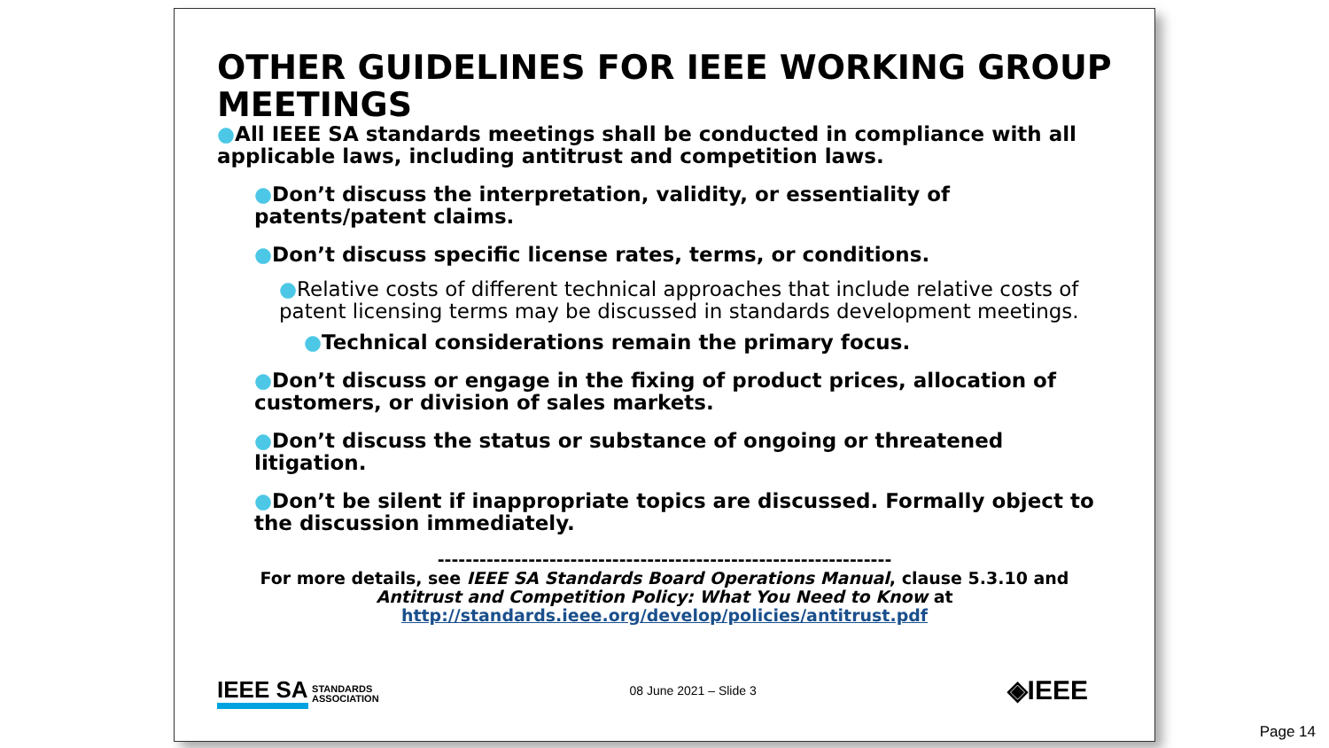OTHER GUIDELINES FOR IEEE WORKING GROUP MEETINGS
●All IEEE SA standards meetings shall be conducted in compliance with all applicable laws, including antitrust and competition laws.
●Don’t discuss the interpretation, validity, or essentiality of patents/patent claims.
●Don’t discuss specific license rates, terms, or conditions.
●Relative costs of different technical approaches that include relative costs of patent licensing terms may be discussed in standards development meetings.
●Technical considerations remain the primary focus.
●Don’t discuss or engage in the fixing of product prices, allocation of customers, or division of sales markets.
●Don’t discuss the status or substance of ongoing or threatened litigation.
●Don’t be silent if inappropriate topics are discussed. Formally object to the discussion immediately.
-----------------------------------------------------------------
For more details, see IEEE SA Standards Board Operations Manual, clause 5.3.10 and Antitrust and Competition Policy: What You Need to Know at
http://standards.ieee.org/develop/policies/antitrust.pdf
IEEE SA STANDARDS
ASSOCIATION
08 June 2021 – Slide 3
◈IEEE
Page 14